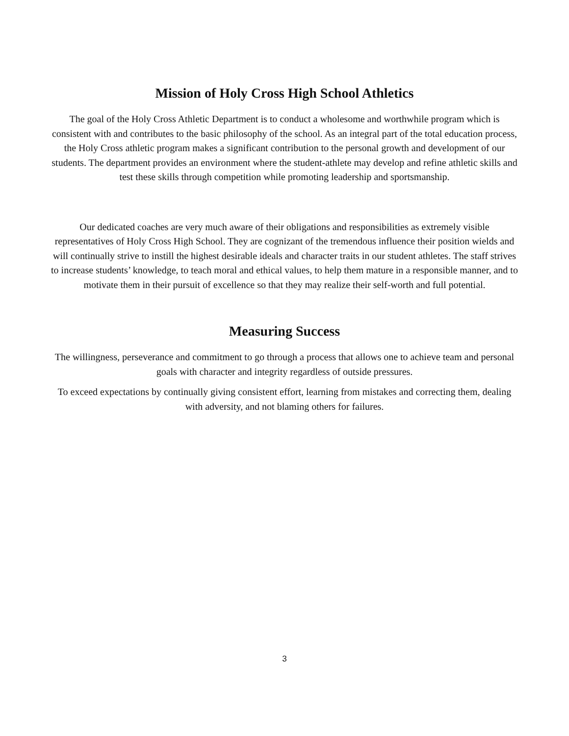Mission of Holy Cross High School Athletics
The goal of the Holy Cross Athletic Department is to conduct a wholesome and worthwhile program which is consistent with and contributes to the basic philosophy of the school. As an integral part of the total education process, the Holy Cross athletic program makes a significant contribution to the personal growth and development of our students. The department provides an environment where the student-athlete may develop and refine athletic skills and test these skills through competition while promoting leadership and sportsmanship.
Our dedicated coaches are very much aware of their obligations and responsibilities as extremely visible representatives of Holy Cross High School. They are cognizant of the tremendous influence their position wields and will continually strive to instill the highest desirable ideals and character traits in our student athletes. The staff strives to increase students’ knowledge, to teach moral and ethical values, to help them mature in a responsible manner, and to motivate them in their pursuit of excellence so that they may realize their self-worth and full potential.
Measuring Success
The willingness, perseverance and commitment to go through a process that allows one to achieve team and personal goals with character and integrity regardless of outside pressures.
To exceed expectations by continually giving consistent effort, learning from mistakes and correcting them, dealing with adversity, and not blaming others for failures.
3